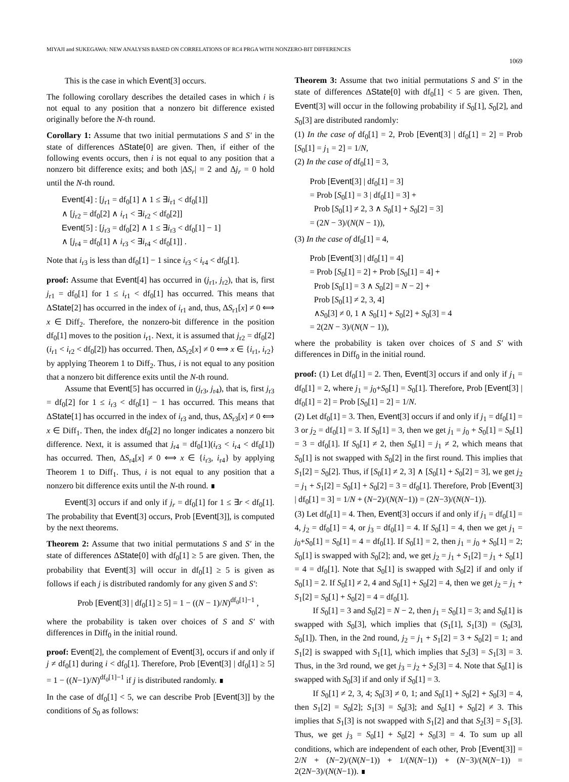MIYAJI and SUKEGAWA: NEW ANALYSIS BASED ON CORRELATIONS OF RC4 PRGA WITH NONZERO-BIT DIFFERENCES
1069
This is the case in which Event[3] occurs.
The following corollary describes the detailed cases in which i is not equal to any position that a nonzero bit difference existed originally before the N-th round.
Corollary 1: Assume that two initial permutations S and S′ in the state of differences ΔState[0] are given. Then, if either of the following events occurs, then i is not equal to any position that a nonzero bit difference exits; and both |ΔS<sub>r</sub>| = 2 and Δj<sub>r</sub> = 0 hold until the N-th round.
Event[4] : [j<sub>r1</sub> = df<sub>0</sub>[1] ∧ 1 ≤ ∃i<sub>r1</sub> < df<sub>0</sub>[1]]
∧ [j<sub>r2</sub> = df<sub>0</sub>[2] ∧ i<sub>r1</sub> < ∃i<sub>r2</sub> < df<sub>0</sub>[2]]
Event[5] : [j<sub>r3</sub> = df<sub>0</sub>[2] ∧ 1 ≤ ∃i<sub>r3</sub> < df<sub>0</sub>[1] − 1]
∧ [j<sub>r4</sub> = df<sub>0</sub>[1] ∧ i<sub>r3</sub> < ∃i<sub>r4</sub> < df<sub>0</sub>[1]] .
Note that i<sub>r3</sub> is less than df<sub>0</sub>[1] − 1 since i<sub>r3</sub> < i<sub>r4</sub> < df<sub>0</sub>[1].
proof: Assume that Event[4] has occurred in (j<sub>r1</sub>, j<sub>r2</sub>), that is, first j<sub>r1</sub> = df<sub>0</sub>[1] for 1 ≤ i<sub>r1</sub> < df<sub>0</sub>[1] has occurred. This means that ΔState[2] has occurred in the index of i<sub>r1</sub> and, thus, ΔS<sub>r1</sub>[x] ≠ 0 ⟺ x ∈ Diff<sub>2</sub>. Therefore, the nonzero-bit difference in the position df<sub>0</sub>[1] moves to the position i<sub>r1</sub>. Next, it is assumed that j<sub>r2</sub> = df<sub>0</sub>[2](i<sub>r1</sub> < i<sub>r2</sub> < df<sub>0</sub>[2]) has occurred. Then, ΔS<sub>r2</sub>[x] ≠ 0 ⟺ x ∈ {i<sub>r1</sub>, i<sub>r2</sub>} by applying Theorem 1 to Diff<sub>2</sub>. Thus, i is not equal to any position that a nonzero bit difference exits until the N-th round.
Assume that Event[5] has occurred in (j<sub>r3</sub>, j<sub>r4</sub>), that is, first j<sub>r3</sub> = df<sub>0</sub>[2] for 1 ≤ i<sub>r3</sub> < df<sub>0</sub>[1] − 1 has occurred. This means that ΔState[1] has occurred in the index of i<sub>r3</sub> and, thus, ΔS<sub>r3</sub>[x] ≠ 0 ⟺ x ∈ Diff<sub>1</sub>. Then, the index df<sub>0</sub>[2] no longer indicates a nonzero bit difference. Next, it is assumed that j<sub>r4</sub> = df<sub>0</sub>[1](i<sub>r3</sub> < i<sub>r4</sub> < df<sub>0</sub>[1]) has occurred. Then, ΔS<sub>r4</sub>[x] ≠ 0 ⟺ x ∈ {i<sub>r3</sub>, i<sub>r4</sub>} by applying Theorem 1 to Diff<sub>1</sub>. Thus, i is not equal to any position that a nonzero bit difference exits until the N-th round. ∎
Event[3] occurs if and only if j<sub>r</sub> = df<sub>0</sub>[1] for 1 ≤ ∃r < df<sub>0</sub>[1]. The probability that Event[3] occurs, Prob [Event[3]], is computed by the next theorems.
Theorem 2: Assume that two initial permutations S and S′ in the state of differences ΔState[0] with df<sub>0</sub>[1] ≥ 5 are given. Then, the probability that Event[3] will occur in df<sub>0</sub>[1] ≥ 5 is given as follows if each j is distributed randomly for any given S and S′:
Prob [Event[3] | df<sub>0</sub>[1] ≥ 5] = 1 − ((N − 1)/N)<sup>df<sub>0</sub>[1]−1</sup> ,
where the probability is taken over choices of S and S′ with differences in Diff<sub>0</sub> in the initial round.
proof: Event[2], the complement of Event[3], occurs if and only if j ≠ df<sub>0</sub>[1] during i < df<sub>0</sub>[1]. Therefore, Prob [Event[3] | df<sub>0</sub>[1] ≥ 5] = 1 − ((N−1)/N)<sup>df<sub>0</sub>[1]−1</sup> if j is distributed randomly. ∎
In the case of df<sub>0</sub>[1] < 5, we can describe Prob [Event[3]] by the conditions of S<sub>0</sub> as follows:
Theorem 3: Assume that two initial permutations S and S′ in the state of differences ΔState[0] with df<sub>0</sub>[1] < 5 are given. Then, Event[3] will occur in the following probability if S<sub>0</sub>[1], S<sub>0</sub>[2], and S<sub>0</sub>[3] are distributed randomly:
(1) In the case of df<sub>0</sub>[1] = 2, Prob [Event[3] | df<sub>0</sub>[1] = 2] = Prob [S<sub>0</sub>[1] = j<sub>1</sub> = 2] = 1/N,
(2) In the case of df<sub>0</sub>[1] = 3,
Prob [Event[3] | df<sub>0</sub>[1] = 3]
= Prob [S<sub>0</sub>[1] = 3 | df<sub>0</sub>[1] = 3] +
Prob [S<sub>0</sub>[1] ≠ 2, 3 ∧ S<sub>0</sub>[1] + S<sub>0</sub>[2] = 3]
= (2N − 3)/(N(N − 1)),
(3) In the case of df<sub>0</sub>[1] = 4,
Prob [Event[3] | df<sub>0</sub>[1] = 4]
= Prob [S<sub>0</sub>[1] = 2] + Prob [S<sub>0</sub>[1] = 4] +
Prob [S<sub>0</sub>[1] = 3 ∧ S<sub>0</sub>[2] = N − 2] +
Prob [S<sub>0</sub>[1] ≠ 2, 3, 4]
∧S<sub>0</sub>[3] ≠ 0, 1 ∧ S<sub>0</sub>[1] + S<sub>0</sub>[2] + S<sub>0</sub>[3] = 4
= 2(2N − 3)/(N(N − 1)),
where the probability is taken over choices of S and S′ with differences in Diff<sub>0</sub> in the initial round.
proof: (1) Let df<sub>0</sub>[1] = 2. Then, Event[3] occurs if and only if j<sub>1</sub> = df<sub>0</sub>[1] = 2, where j<sub>1</sub> = j<sub>0</sub>+S<sub>0</sub>[1] = S<sub>0</sub>[1]. Therefore, Prob [Event[3] | df<sub>0</sub>[1] = 2] = Prob [S<sub>0</sub>[1] = 2] = 1/N.
(2) Let df<sub>0</sub>[1] = 3. Then, Event[3] occurs if and only if j<sub>1</sub> = df<sub>0</sub>[1] = 3 or j<sub>2</sub> = df<sub>0</sub>[1] = 3. If S<sub>0</sub>[1] = 3, then we get j<sub>1</sub> = j<sub>0</sub> + S<sub>0</sub>[1] = S<sub>0</sub>[1] = 3 = df<sub>0</sub>[1]. If S<sub>0</sub>[1] ≠ 2, then S<sub>0</sub>[1] = j<sub>1</sub> ≠ 2, which means that S<sub>0</sub>[1] is not swapped with S<sub>0</sub>[2] in the first round. This implies that S<sub>1</sub>[2] = S<sub>0</sub>[2]. Thus, if [S<sub>0</sub>[1] ≠ 2, 3] ∧ [S<sub>0</sub>[1] + S<sub>0</sub>[2] = 3], we get j<sub>2</sub> = j<sub>1</sub> + S<sub>1</sub>[2] = S<sub>0</sub>[1] + S<sub>0</sub>[2] = 3 = df<sub>0</sub>[1]. Therefore, Prob [Event[3] | df<sub>0</sub>[1] = 3] = 1/N + (N−2)/(N(N−1)) = (2N−3)/(N(N−1)).
(3) Let df<sub>0</sub>[1] = 4. Then, Event[3] occurs if and only if j<sub>1</sub> = df<sub>0</sub>[1] = 4, j<sub>2</sub> = df<sub>0</sub>[1] = 4, or j<sub>3</sub> = df<sub>0</sub>[1] = 4. If S<sub>0</sub>[1] = 4, then we get j<sub>1</sub> = j<sub>0</sub>+S<sub>0</sub>[1] = S<sub>0</sub>[1] = 4 = df<sub>0</sub>[1]. If S<sub>0</sub>[1] = 2, then j<sub>1</sub> = j<sub>0</sub> + S<sub>0</sub>[1] = 2; S<sub>0</sub>[1] is swapped with S<sub>0</sub>[2]; and, we get j<sub>2</sub> = j<sub>1</sub> + S<sub>1</sub>[2] = j<sub>1</sub> + S<sub>0</sub>[1] = 4 = df<sub>0</sub>[1]. Note that S<sub>0</sub>[1] is swapped with S<sub>0</sub>[2] if and only if S<sub>0</sub>[1] = 2. If S<sub>0</sub>[1] ≠ 2, 4 and S<sub>0</sub>[1] + S<sub>0</sub>[2] = 4, then we get j<sub>2</sub> = j<sub>1</sub> + S<sub>1</sub>[2] = S<sub>0</sub>[1] + S<sub>0</sub>[2] = 4 = df<sub>0</sub>[1].
If S<sub>0</sub>[1] = 3 and S<sub>0</sub>[2] = N − 2, then j<sub>1</sub> = S<sub>0</sub>[1] = 3; and S<sub>0</sub>[1] is swapped with S<sub>0</sub>[3], which implies that (S<sub>1</sub>[1], S<sub>1</sub>[3]) = (S<sub>0</sub>[3], S<sub>0</sub>[1]). Then, in the 2nd round, j<sub>2</sub> = j<sub>1</sub> + S<sub>1</sub>[2] = 3 + S<sub>0</sub>[2] = 1; and S<sub>1</sub>[2] is swapped with S<sub>1</sub>[1], which implies that S<sub>2</sub>[3] = S<sub>1</sub>[3] = 3. Thus, in the 3rd round, we get j<sub>3</sub> = j<sub>2</sub> + S<sub>2</sub>[3] = 4. Note that S<sub>0</sub>[1] is swapped with S<sub>0</sub>[3] if and only if S<sub>0</sub>[1] = 3.
If S<sub>0</sub>[1] ≠ 2, 3, 4; S<sub>0</sub>[3] ≠ 0, 1; and S<sub>0</sub>[1] + S<sub>0</sub>[2] + S<sub>0</sub>[3] = 4, then S<sub>1</sub>[2] = S<sub>0</sub>[2]; S<sub>1</sub>[3] = S<sub>0</sub>[3]; and S<sub>0</sub>[1] + S<sub>0</sub>[2] ≠ 3. This implies that S<sub>1</sub>[3] is not swapped with S<sub>1</sub>[2] and that S<sub>2</sub>[3] = S<sub>1</sub>[3]. Thus, we get j<sub>3</sub> = S<sub>0</sub>[1] + S<sub>0</sub>[2] + S<sub>0</sub>[3] = 4. To sum up all conditions, which are independent of each other, Prob [Event[3]] = 2/N + (N−2)/(N(N−1)) + 1/(N(N−1)) + (N−3)/(N(N−1)) = 2(2N−3)/(N(N−1)). ∎